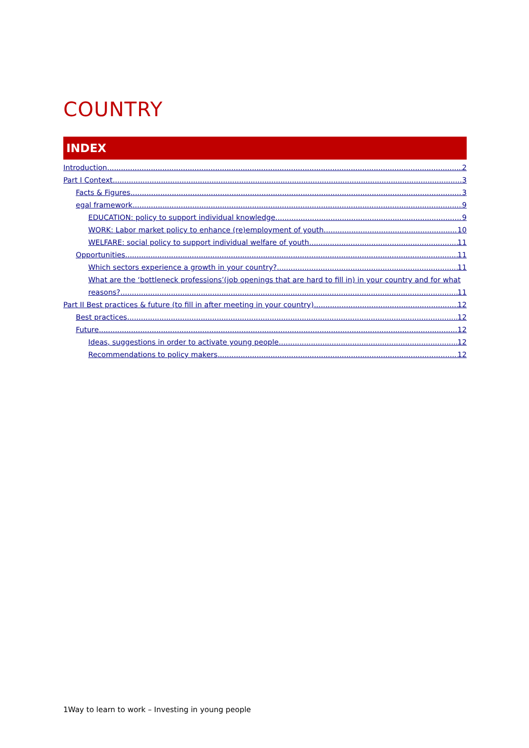COUNTRY
INDEX
Introduction 2
Part I Context 3
Facts & Figures 3
egal framework 9
EDUCATION: policy to support individual knowledge 9
WORK: Labor market policy to enhance (re)employment of youth 10
WELFARE: social policy to support individual welfare of youth 11
Opportunities 11
Which sectors experience a growth in your country? 11
What are the ‘bottleneck professions’(job openings that are hard to fill in) in your country and for what
reasons? 11
Part II Best practices & future (to fill in after meeting in your country) 12
Best practices 12
Future 12
Ideas, suggestions in order to activate young people 12
Recommendations to policy makers 12
1Way to learn to work – Investing in young people